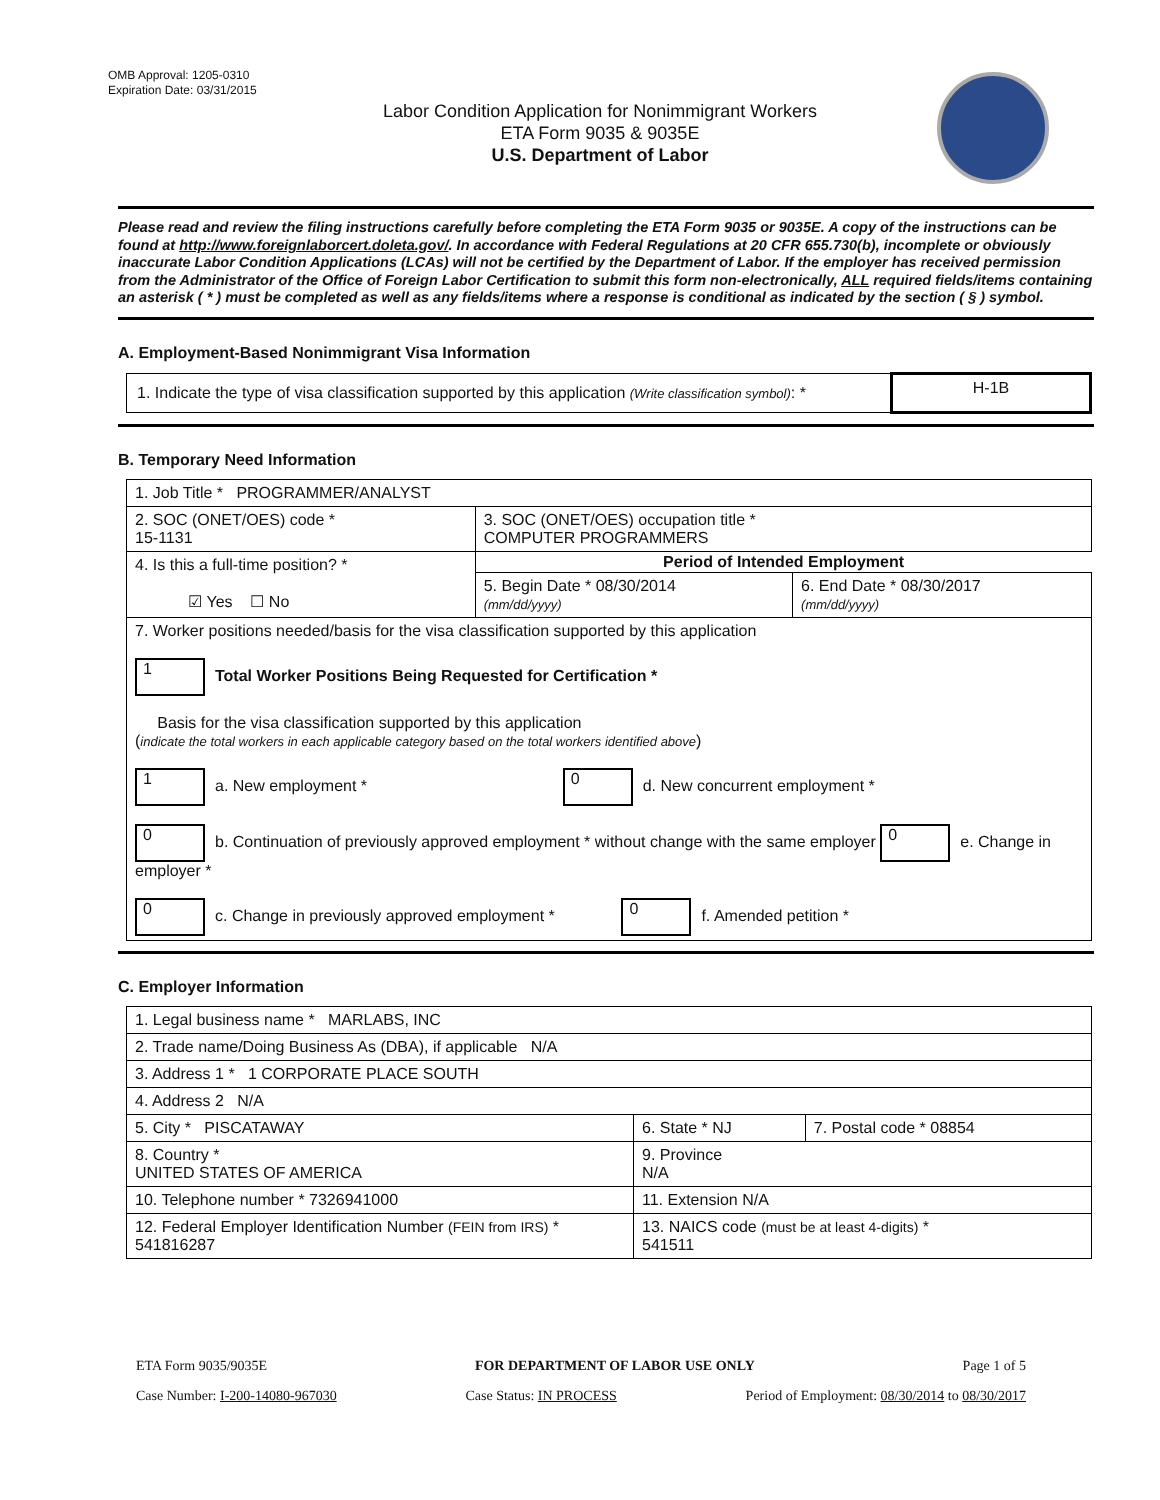OMB Approval: 1205-0310
Expiration Date: 03/31/2015
Labor Condition Application for Nonimmigrant Workers
ETA Form 9035 & 9035E
U.S. Department of Labor
Please read and review the filing instructions carefully before completing the ETA Form 9035 or 9035E. A copy of the instructions can be found at http://www.foreignlaborcert.doleta.gov/. In accordance with Federal Regulations at 20 CFR 655.730(b), incomplete or obviously inaccurate Labor Condition Applications (LCAs) will not be certified by the Department of Labor. If the employer has received permission from the Administrator of the Office of Foreign Labor Certification to submit this form non-electronically, ALL required fields/items containing an asterisk ( * ) must be completed as well as any fields/items where a response is conditional as indicated by the section ( § ) symbol.
A. Employment-Based Nonimmigrant Visa Information
| 1. Indicate the type of visa classification supported by this application (Write classification symbol) : * | H-1B |
B. Temporary Need Information
| 1. Job Title * PROGRAMMER/ANALYST | | |
| 2. SOC (ONET/OES) code * 15-1131 | 3. SOC (ONET/OES) occupation title * COMPUTER PROGRAMMERS | |
| 4. Is this a full-time position? * ☑ Yes ☐ No | Period of Intended Employment | |
| | 5. Begin Date * 08/30/2014 (mm/dd/yyyy) | 6. End Date * 08/30/2017 (mm/dd/yyyy) |
| 7. Worker positions needed/basis for the visa classification supported by this application 1 Total Worker Positions Being Requested for Certification * Basis for the visa classification supported by this application ( indicate the total workers in each applicable category based on the total workers identified above ) 1 a. New employment * 0 d. New concurrent employment * 0 b. Continuation of previously approved employment * without change with the same employer 0 e. Change in employer * 0 c. Change in previously approved employment * 0 f. Amended petition * | | |
C. Employer Information
| 1. Legal business name * MARLABS, INC | | |
| 2. Trade name/Doing Business As (DBA), if applicable N/A | | |
| 3. Address 1 * 1 CORPORATE PLACE SOUTH | | |
| 4. Address 2 N/A | | |
| 5. City * PISCATAWAY | 6. State * NJ | 7. Postal code * 08854 |
| 8. Country * UNITED STATES OF AMERICA | 9. Province N/A | |
| 10. Telephone number * 7326941000 | 11. Extension N/A | |
| 12. Federal Employer Identification Number (FEIN from IRS) * 541816287 | 13. NAICS code (must be at least 4-digits) * 541511 | |
ETA Form 9035/9035E FOR DEPARTMENT OF LABOR USE ONLY Page 1 of 5
Case Number: I-200-14080-967030 Case Status: IN PROCESS Period of Employment: 08/30/2014 to 08/30/2017